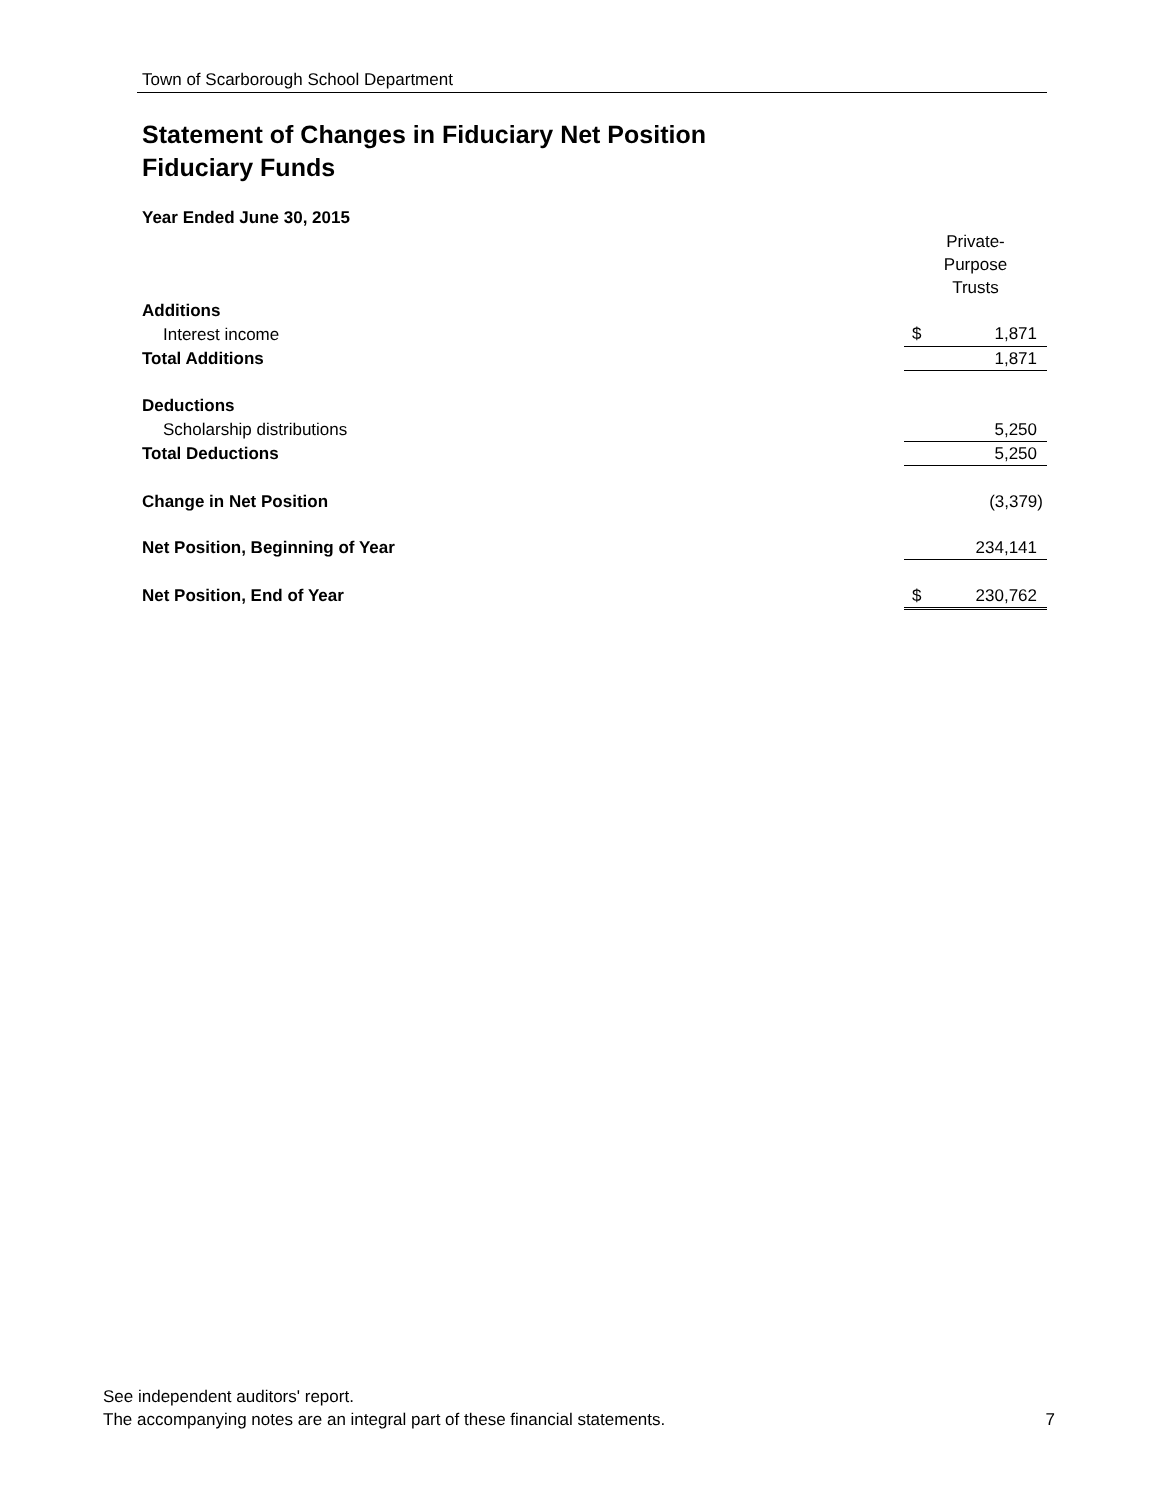Town of Scarborough School Department
Statement of Changes in Fiduciary Net Position
Fiduciary Funds
Year Ended June 30, 2015
| | Private- Purpose Trusts | |
| Additions | | |
| Interest income | $ | 1,871 |
| Total Additions | | 1,871 |
| Deductions | | |
| Scholarship distributions | | 5,250 |
| Total Deductions | | 5,250 |
| Change in Net Position | | (3,379) |
| Net Position, Beginning of Year | | 234,141 |
| Net Position, End of Year | $ | 230,762 |
See independent auditors' report.
The accompanying notes are an integral part of these financial statements. 7